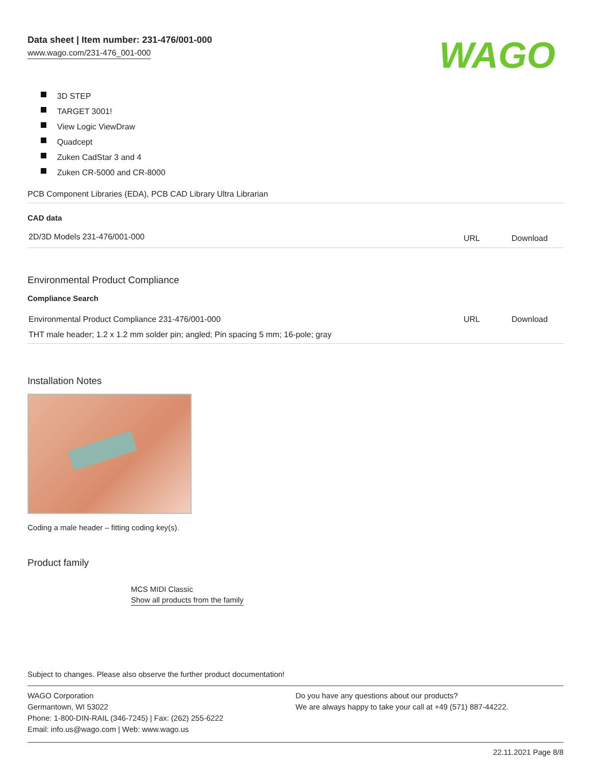Data sheet | Item number: 231-476/001-000
www.wago.com/231-476_001-000
WAGO
3D STEP
TARGET 3001!
View Logic ViewDraw
Quadcept
Zuken CadStar 3 and 4
Zuken CR-5000 and CR-8000
PCB Component Libraries (EDA), PCB CAD Library Ultra Librarian
CAD data
| 2D/3D Models 231-476/001-000 | URL | Download |
Environmental Product Compliance
Compliance Search
| Environmental Product Compliance 231-476/001-000 | URL | Download |
| THT male header; 1.2 x 1.2 mm solder pin; angled; Pin spacing 5 mm; 16-pole; gray | | |
Installation Notes
Coding a male header – fitting coding key(s).
Product family
MCS MIDI Classic
Show all products from the family
Subject to changes. Please also observe the further product documentation!
WAGO Corporation
Germantown, WI 53022
Phone: 1-800-DIN-RAIL (346-7245) | Fax: (262) 255-6222
Email: info.us@wago.com | Web: www.wago.us
Do you have any questions about our products?
We are always happy to take your call at +49 (571) 887-44222.
22.11.2021 Page 8/8